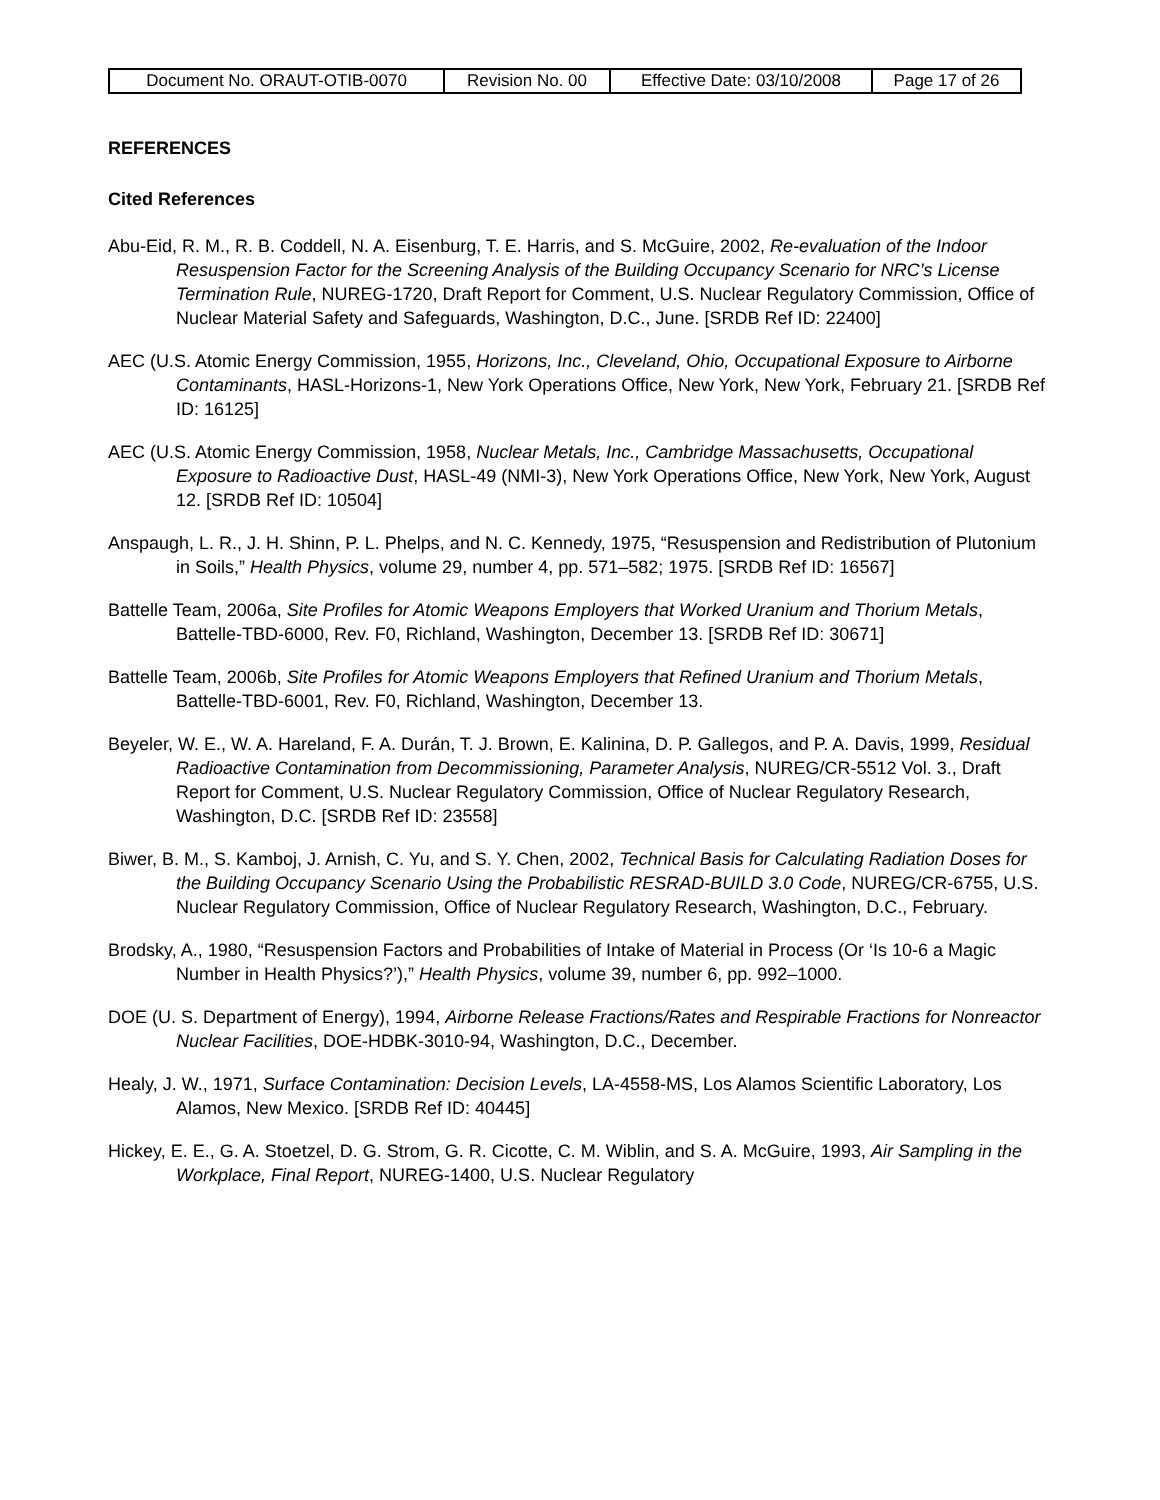| Document No. ORAUT-OTIB-0070 | Revision No. 00 | Effective Date: 03/10/2008 | Page 17 of 26 |
REFERENCES
Cited References
Abu-Eid, R. M., R. B. Coddell, N. A. Eisenburg, T. E. Harris, and S. McGuire, 2002, Re-evaluation of the Indoor Resuspension Factor for the Screening Analysis of the Building Occupancy Scenario for NRC’s License Termination Rule, NUREG-1720, Draft Report for Comment, U.S. Nuclear Regulatory Commission, Office of Nuclear Material Safety and Safeguards, Washington, D.C., June. [SRDB Ref ID: 22400]
AEC (U.S. Atomic Energy Commission, 1955, Horizons, Inc., Cleveland, Ohio, Occupational Exposure to Airborne Contaminants, HASL-Horizons-1, New York Operations Office, New York, New York, February 21. [SRDB Ref ID: 16125]
AEC (U.S. Atomic Energy Commission, 1958, Nuclear Metals, Inc., Cambridge Massachusetts, Occupational Exposure to Radioactive Dust, HASL-49 (NMI-3), New York Operations Office, New York, New York, August 12. [SRDB Ref ID: 10504]
Anspaugh, L. R., J. H. Shinn, P. L. Phelps, and N. C. Kennedy, 1975, “Resuspension and Redistribution of Plutonium in Soils,” Health Physics, volume 29, number 4, pp. 571–582; 1975. [SRDB Ref ID: 16567]
Battelle Team, 2006a, Site Profiles for Atomic Weapons Employers that Worked Uranium and Thorium Metals, Battelle-TBD-6000, Rev. F0, Richland, Washington, December 13. [SRDB Ref ID: 30671]
Battelle Team, 2006b, Site Profiles for Atomic Weapons Employers that Refined Uranium and Thorium Metals, Battelle-TBD-6001, Rev. F0, Richland, Washington, December 13.
Beyeler, W. E., W. A. Hareland, F. A. Durán, T. J. Brown, E. Kalinina, D. P. Gallegos, and P. A. Davis, 1999, Residual Radioactive Contamination from Decommissioning, Parameter Analysis, NUREG/CR-5512 Vol. 3., Draft Report for Comment, U.S. Nuclear Regulatory Commission, Office of Nuclear Regulatory Research, Washington, D.C. [SRDB Ref ID: 23558]
Biwer, B. M., S. Kamboj, J. Arnish, C. Yu, and S. Y. Chen, 2002, Technical Basis for Calculating Radiation Doses for the Building Occupancy Scenario Using the Probabilistic RESRAD-BUILD 3.0 Code, NUREG/CR-6755, U.S. Nuclear Regulatory Commission, Office of Nuclear Regulatory Research, Washington, D.C., February.
Brodsky, A., 1980, “Resuspension Factors and Probabilities of Intake of Material in Process (Or ‘Is 10-6 a Magic Number in Health Physics?’),” Health Physics, volume 39, number 6, pp. 992–1000.
DOE (U. S. Department of Energy), 1994, Airborne Release Fractions/Rates and Respirable Fractions for Nonreactor Nuclear Facilities, DOE-HDBK-3010-94, Washington, D.C., December.
Healy, J. W., 1971, Surface Contamination: Decision Levels, LA-4558-MS, Los Alamos Scientific Laboratory, Los Alamos, New Mexico. [SRDB Ref ID: 40445]
Hickey, E. E., G. A. Stoetzel, D. G. Strom, G. R. Cicotte, C. M. Wiblin, and S. A. McGuire, 1993, Air Sampling in the Workplace, Final Report, NUREG-1400, U.S. Nuclear Regulatory